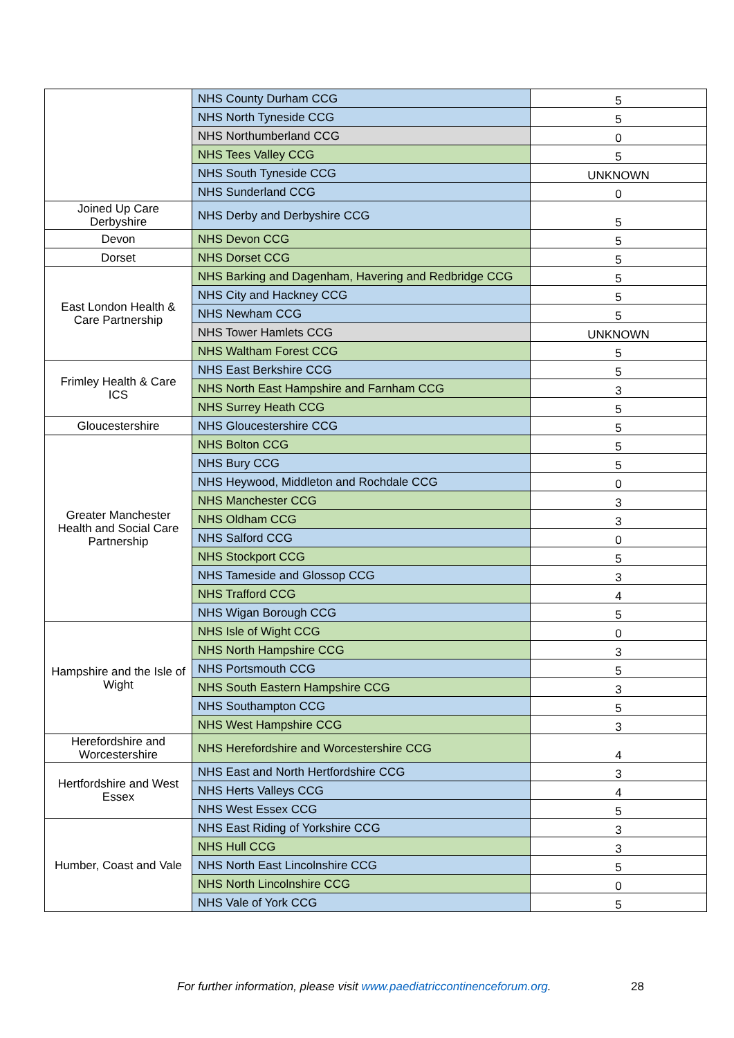| | NHS County Durham CCG | 5 |
| | NHS North Tyneside CCG | 5 |
| | NHS Northumberland CCG | 0 |
| | NHS Tees Valley CCG | 5 |
| | NHS South Tyneside CCG | UNKNOWN |
| | NHS Sunderland CCG | 0 |
| Joined Up Care Derbyshire | NHS Derby and Derbyshire CCG | 5 |
| Devon | NHS Devon CCG | 5 |
| Dorset | NHS Dorset CCG | 5 |
| East London Health & Care Partnership | NHS Barking and Dagenham, Havering and Redbridge CCG | 5 |
| | NHS City and Hackney CCG | 5 |
| | NHS Newham CCG | 5 |
| | NHS Tower Hamlets CCG | UNKNOWN |
| | NHS Waltham Forest CCG | 5 |
| Frimley Health & Care ICS | NHS East Berkshire CCG | 5 |
| | NHS North East Hampshire and Farnham CCG | 3 |
| | NHS Surrey Heath CCG | 5 |
| Gloucestershire | NHS Gloucestershire CCG | 5 |
| Greater Manchester Health and Social Care Partnership | NHS Bolton CCG | 5 |
| | NHS Bury CCG | 5 |
| | NHS Heywood, Middleton and Rochdale CCG | 0 |
| | NHS Manchester CCG | 3 |
| | NHS Oldham CCG | 3 |
| | NHS Salford CCG | 0 |
| | NHS Stockport CCG | 5 |
| | NHS Tameside and Glossop CCG | 3 |
| | NHS Trafford CCG | 4 |
| | NHS Wigan Borough CCG | 5 |
| Hampshire and the Isle of Wight | NHS Isle of Wight CCG | 0 |
| | NHS North Hampshire CCG | 3 |
| | NHS Portsmouth CCG | 5 |
| | NHS South Eastern Hampshire CCG | 3 |
| | NHS Southampton CCG | 5 |
| | NHS West Hampshire CCG | 3 |
| Herefordshire and Worcestershire | NHS Herefordshire and Worcestershire CCG | 4 |
| Hertfordshire and West Essex | NHS East and North Hertfordshire CCG | 3 |
| | NHS Herts Valleys CCG | 4 |
| | NHS West Essex CCG | 5 |
| Humber, Coast and Vale | NHS East Riding of Yorkshire CCG | 3 |
| | NHS Hull CCG | 3 |
| | NHS North East Lincolnshire CCG | 5 |
| | NHS North Lincolnshire CCG | 0 |
| | NHS Vale of York CCG | 5 |
For further information, please visit www.paediatriccontinenceforum.org.
28